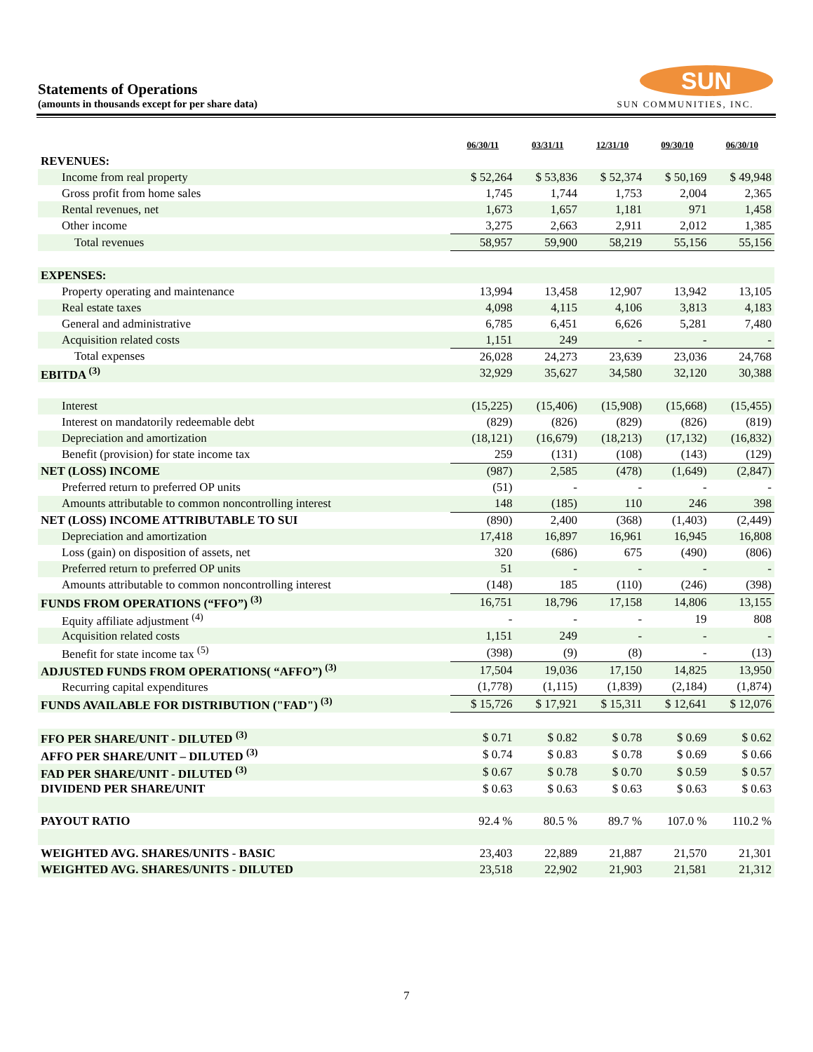Statements of Operations
(amounts in thousands except for per share data)
SUN
SUN COMMUNITIES, INC.
| | 06/30/11 | 03/31/11 | 12/31/10 | 09/30/10 | 06/30/10 |
| REVENUES: | | | | | |
| Income from real property | $ 52,264 | $ 53,836 | $ 52,374 | $ 50,169 | $ 49,948 |
| Gross profit from home sales | 1,745 | 1,744 | 1,753 | 2,004 | 2,365 |
| Rental revenues, net | 1,673 | 1,657 | 1,181 | 971 | 1,458 |
| Other income | 3,275 | 2,663 | 2,911 | 2,012 | 1,385 |
| Total revenues | 58,957 | 59,900 | 58,219 | 55,156 | 55,156 |
| EXPENSES: | | | | | |
| Property operating and maintenance | 13,994 | 13,458 | 12,907 | 13,942 | 13,105 |
| Real estate taxes | 4,098 | 4,115 | 4,106 | 3,813 | 4,183 |
| General and administrative | 6,785 | 6,451 | 6,626 | 5,281 | 7,480 |
| Acquisition related costs | 1,151 | 249 | - | - | - |
| Total expenses | 26,028 | 24,273 | 23,639 | 23,036 | 24,768 |
| EBITDA <sup>(3)</sup> | 32,929 | 35,627 | 34,580 | 32,120 | 30,388 |
| Interest | (15,225) | (15,406) | (15,908) | (15,668) | (15,455) |
| Interest on mandatorily redeemable debt | (829) | (826) | (829) | (826) | (819) |
| Depreciation and amortization | (18,121) | (16,679) | (18,213) | (17,132) | (16,832) |
| Benefit (provision) for state income tax | 259 | (131) | (108) | (143) | (129) |
| NET (LOSS) INCOME | (987) | 2,585 | (478) | (1,649) | (2,847) |
| Preferred return to preferred OP units | (51) | - | - | - | - |
| Amounts attributable to common noncontrolling interest | 148 | (185) | 110 | 246 | 398 |
| NET (LOSS) INCOME ATTRIBUTABLE TO SUI | (890) | 2,400 | (368) | (1,403) | (2,449) |
| Depreciation and amortization | 17,418 | 16,897 | 16,961 | 16,945 | 16,808 |
| Loss (gain) on disposition of assets, net | 320 | (686) | 675 | (490) | (806) |
| Preferred return to preferred OP units | 51 | - | - | - | - |
| Amounts attributable to common noncontrolling interest | (148) | 185 | (110) | (246) | (398) |
| FUNDS FROM OPERATIONS (“FFO”) <sup>(3)</sup> | 16,751 | 18,796 | 17,158 | 14,806 | 13,155 |
| Equity affiliate adjustment <sup>(4)</sup> | - | - | - | 19 | 808 |
| Acquisition related costs | 1,151 | 249 | - | - | - |
| Benefit for state income tax <sup>(5)</sup> | (398) | (9) | (8) | - | (13) |
| ADJUSTED FUNDS FROM OPERATIONS( “AFFO”) <sup>(3)</sup> | 17,504 | 19,036 | 17,150 | 14,825 | 13,950 |
| Recurring capital expenditures | (1,778) | (1,115) | (1,839) | (2,184) | (1,874) |
| FUNDS AVAILABLE FOR DISTRIBUTION ("FAD") <sup>(3)</sup> | $ 15,726 | $ 17,921 | $ 15,311 | $ 12,641 | $ 12,076 |
| FFO PER SHARE/UNIT - DILUTED <sup>(3)</sup> | $ 0.71 | $ 0.82 | $ 0.78 | $ 0.69 | $ 0.62 |
| AFFO PER SHARE/UNIT – DILUTED <sup>(3)</sup> | $ 0.74 | $ 0.83 | $ 0.78 | $ 0.69 | $ 0.66 |
| FAD PER SHARE/UNIT - DILUTED <sup>(3)</sup> | $ 0.67 | $ 0.78 | $ 0.70 | $ 0.59 | $ 0.57 |
| DIVIDEND PER SHARE/UNIT | $ 0.63 | $ 0.63 | $ 0.63 | $ 0.63 | $ 0.63 |
| PAYOUT RATIO | 92.4 % | 80.5 % | 89.7 % | 107.0 % | 110.2 % |
| WEIGHTED AVG. SHARES/UNITS - BASIC | 23,403 | 22,889 | 21,887 | 21,570 | 21,301 |
| WEIGHTED AVG. SHARES/UNITS - DILUTED | 23,518 | 22,902 | 21,903 | 21,581 | 21,312 |
7